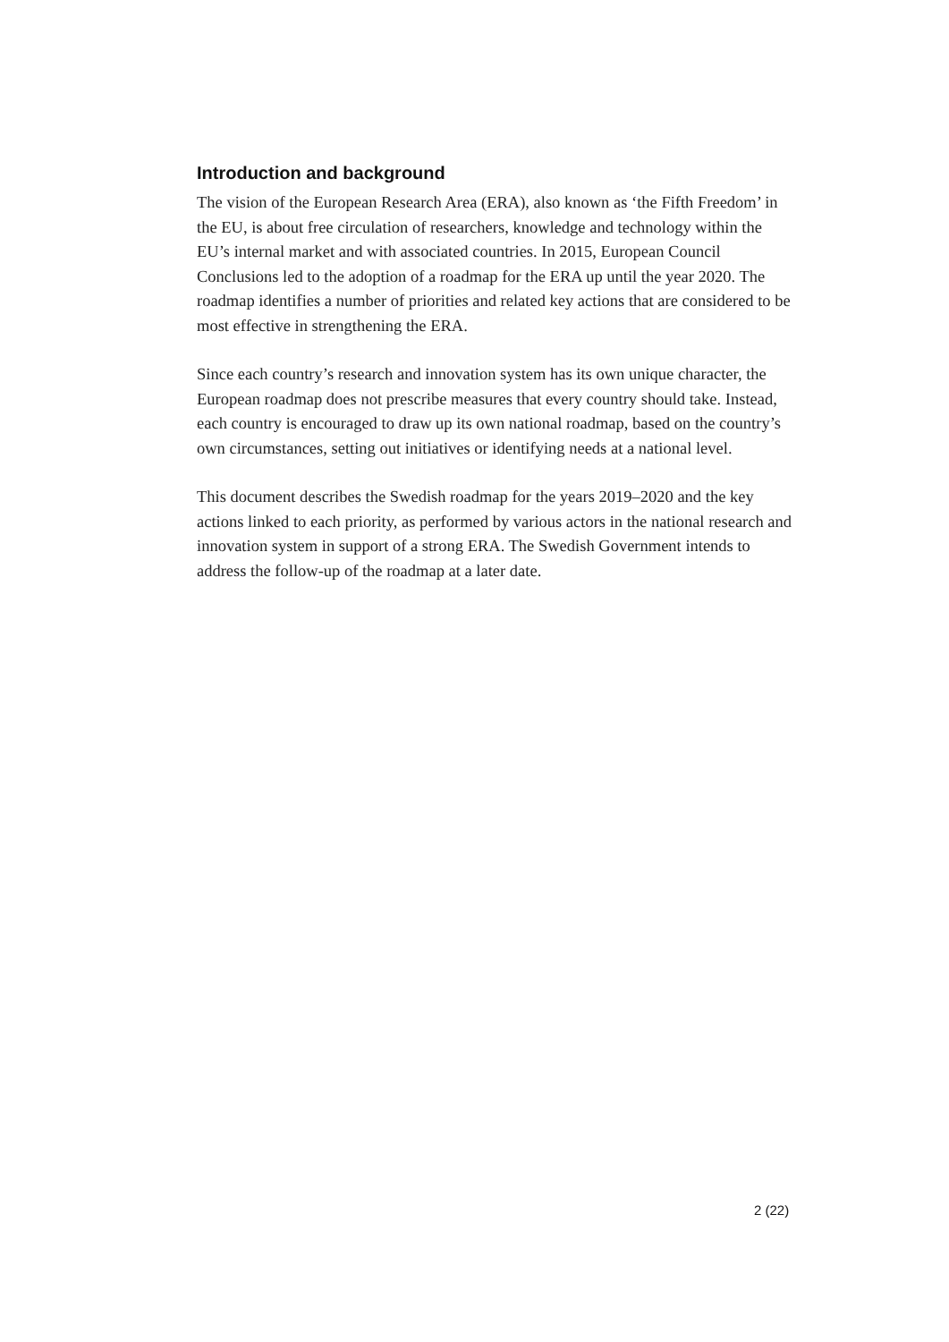Introduction and background
The vision of the European Research Area (ERA), also known as ‘the Fifth Freedom’ in the EU, is about free circulation of researchers, knowledge and technology within the EU’s internal market and with associated countries. In 2015, European Council Conclusions led to the adoption of a roadmap for the ERA up until the year 2020. The roadmap identifies a number of priorities and related key actions that are considered to be most effective in strengthening the ERA.
Since each country’s research and innovation system has its own unique character, the European roadmap does not prescribe measures that every country should take. Instead, each country is encouraged to draw up its own national roadmap, based on the country’s own circumstances, setting out initiatives or identifying needs at a national level.
This document describes the Swedish roadmap for the years 2019–2020 and the key actions linked to each priority, as performed by various actors in the national research and innovation system in support of a strong ERA. The Swedish Government intends to address the follow-up of the roadmap at a later date.
2 (22)